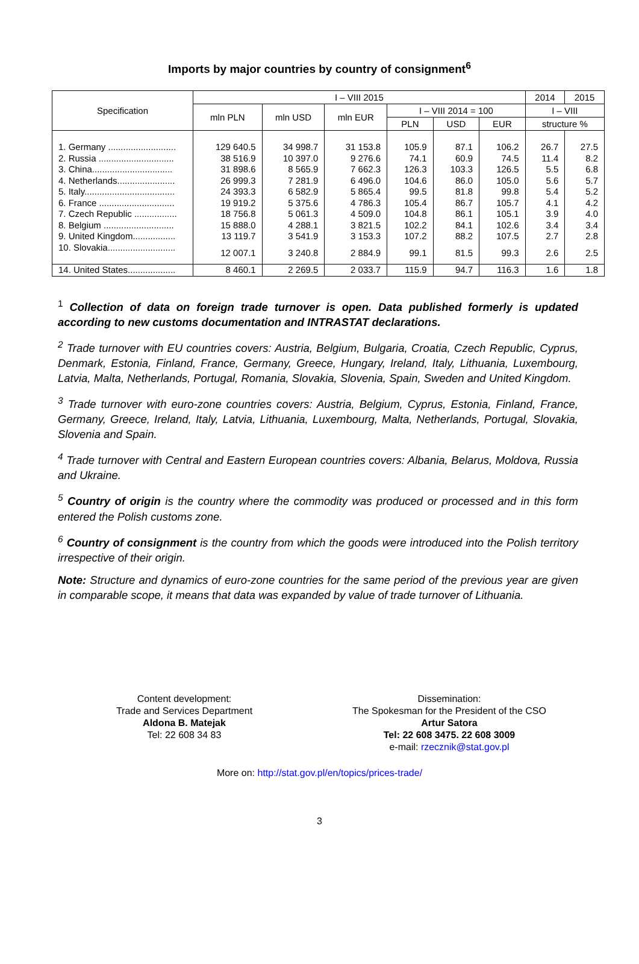Imports by major countries by country of consignment<sup>6</sup>
| Specification | I – VIII 2015 | | | | | | 2014 | 2015 |
| --- | --- | --- | --- | --- | --- | --- | --- | --- |
| | mln PLN | mln USD | mln EUR | I – VIII 2014 = 100 | | | I – VIII | |
| | | | | PLN | USD | EUR | structure % | |
| 1. Germany ........................... | 129 640.5 | 34 998.7 | 31 153.8 | 105.9 | 87.1 | 106.2 | 26.7 | 27.5 |
| 2. Russia .............................. | 38 516.9 | 10 397.0 | 9 276.6 | 74.1 | 60.9 | 74.5 | 11.4 | 8.2 |
| 3. China................................ | 31 898.6 | 8 565.9 | 7 662.3 | 126.3 | 103.3 | 126.5 | 5.5 | 6.8 |
| 4. Netherlands....................... | 26 999.3 | 7 281.9 | 6 496.0 | 104.6 | 86.0 | 105.0 | 5.6 | 5.7 |
| 5. Italy.................................... | 24 393.3 | 6 582.9 | 5 865.4 | 99.5 | 81.8 | 99.8 | 5.4 | 5.2 |
| 6. France .............................. | 19 919.2 | 5 375.6 | 4 786.3 | 105.4 | 86.7 | 105.7 | 4.1 | 4.2 |
| 7. Czech Republic ................. | 18 756.8 | 5 061.3 | 4 509.0 | 104.8 | 86.1 | 105.1 | 3.9 | 4.0 |
| 8. Belgium ............................ | 15 888.0 | 4 288.1 | 3 821.5 | 102.2 | 84.1 | 102.6 | 3.4 | 3.4 |
| 9. United Kingdom................. | 13 119.7 | 3 541.9 | 3 153.3 | 107.2 | 88.2 | 107.5 | 2.7 | 2.8 |
| 10. Slovakia........................... | 12 007.1 | 3 240.8 | 2 884.9 | 99.1 | 81.5 | 99.3 | 2.6 | 2.5 |
| 14. United States................... | 8 460.1 | 2 269.5 | 2 033.7 | 115.9 | 94.7 | 116.3 | 1.6 | 1.8 |
<sup>1</sup> Collection of data on foreign trade turnover is open. Data published formerly is updated according to new customs documentation and INTRASTAT declarations.
<sup>2</sup> Trade turnover with EU countries covers: Austria, Belgium, Bulgaria, Croatia, Czech Republic, Cyprus, Denmark, Estonia, Finland, France, Germany, Greece, Hungary, Ireland, Italy, Lithuania, Luxembourg, Latvia, Malta, Netherlands, Portugal, Romania, Slovakia, Slovenia, Spain, Sweden and United Kingdom.
<sup>3</sup> Trade turnover with euro-zone countries covers: Austria, Belgium, Cyprus, Estonia, Finland, France, Germany, Greece, Ireland, Italy, Latvia, Lithuania, Luxembourg, Malta, Netherlands, Portugal, Slovakia, Slovenia and Spain.
<sup>4</sup> Trade turnover with Central and Eastern European countries covers: Albania, Belarus, Moldova, Russia and Ukraine.
<sup>5</sup> Country of origin is the country where the commodity was produced or processed and in this form entered the Polish customs zone.
<sup>6</sup> Country of consignment is the country from which the goods were introduced into the Polish territory irrespective of their origin.
Note: Structure and dynamics of euro-zone countries for the same period of the previous year are given in comparable scope, it means that data was expanded by value of trade turnover of Lithuania.
Content development:
Trade and Services Department
Aldona B. Matejak
Tel: 22 608 34 83
Dissemination:
The Spokesman for the President of the CSO
Artur Satora
Tel: 22 608 3475. 22 608 3009
e-mail: rzecznik@stat.gov.pl
More on: http://stat.gov.pl/en/topics/prices-trade/
3